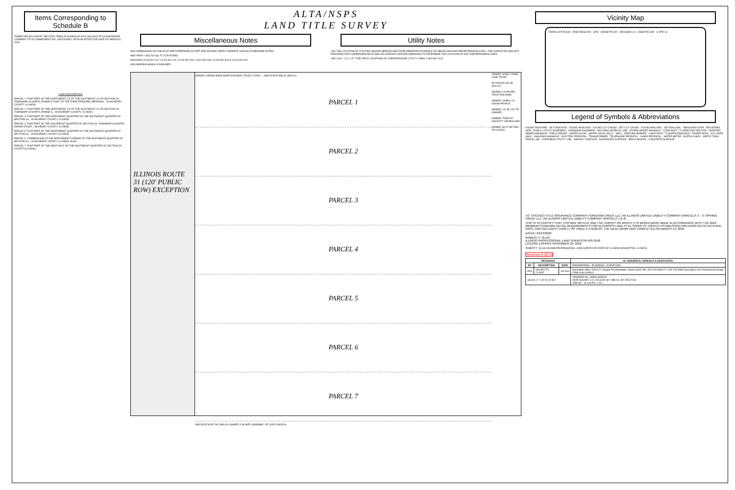Items Corresponding to Schedule B
THERE ARE NO SURVEY RELATED ITEMS IN SCHEDULE B IN CHICAGO TITLE INSURANCE COMPANY TITLE COMMITMENT NO. 18ST00065CL WITH AN EFFECTIVE DATE OF MARCH 8, 2018
LAND DESCRIPTION
PARCEL 1: THAT PART OF THE NORTHWEST 1/4 OF THE SOUTHEAST 1/4 OF SECTION 34, TOWNSHIP 44 NORTH, RANGE 8, EAST OF THE THIRD PRINCIPAL MERIDIAN... IN MCHENRY COUNTY, ILLINOIS.
PARCEL 2: THAT PART OF THE NORTHWEST 1/4 OF THE SOUTHEAST 1/4 OF SECTION 34, TOWNSHIP 44 NORTH, RANGE 8... IN MCHENRY COUNTY, ILLINOIS.
PARCEL 3: THAT PART OF THE NORTHWEST QUARTER OF THE SOUTHEAST QUARTER OF SECTION 34... IN MCHENRY COUNTY, ILLINOIS.
PARCEL 4: THAT PART OF THE SOUTHEAST QUARTER OF SECTION 34, TOWNSHIP 44 NORTH, RANGE 8 EAST... MCHENRY COUNTY, ILLINOIS.
PARCEL 5: THAT PART OF THE NORTHWEST QUARTER OF THE SOUTHEAST QUARTER OF SECTION 34... IN MCHENRY COUNTY, ILLINOIS.
PARCEL 6: COMMENCING AT THE NORTHWEST CORNER OF THE SOUTHEAST QUARTER OF SECTION 34... IN MCHENRY COUNTY, ILLINOIS. ALSO
PARCEL 7: THAT PART OF THE WEST HALF OF THE SOUTHEAST QUARTER OF SECTION 34... COUNTY,ILLINOIS.)
ALTA/NSPS
LAND TITLE SURVEY
Miscellaneous Notes
MN1 DIMENSIONS ON THIS PLAT ARE EXPRESSED IN FEET AND DECIMAL PARTS THEREOF UNLESS OTHERWISE NOTED.
MN2 AREA = 363,704 SQ. FT, 8.35 ACRES
MN3 PINS-14-34-401-012, 14-34-401-013, 14-34-451-004, 14-34-451-005, 14-34-451-003 & 14-34-451-037
MN4 BEARING BASIS IS ASSUMED
Utility Notes
UN1 THE LOCATION OF UTILITIES SHOWN HEREON ARE FROM OBSERVED EVIDENCE OF ABOVE GROUND APPURTENANCES ONLY. THE SURVEYOR WAS NOT PROVIDED WITH UNDERGROUND PLANS OR SURFACE GROUND MARKINGS TO DETERMINE THE LOCATION OF ANY SUBTERRANEAN USES.
UN2 CALL "J.U.L.I.E." FOR FIELD LOCATIONS OF UNDERGROUND UTILITY LINES 1-800-892-0123
ILLINOIS ROUTE 31 (120' PUBLIC ROW) EXCEPTION
OWNER: HARRIS BANK BARR NATIONAL TRUST 112059 — S89°54'45"E 568.00' (568.00')
PARCEL 1
PARCEL 2
PARCEL 3
PARCEL 4
PARCEL 5
PARCEL 6
PARCEL 7
N89°54'45"W 567.94' (568.00') OWNER: CALVARY ASSEMBLY OF GOD CHURCH
OWNER: WISE II FARM LAND TRUST
S0°05'34"W 640.36' (640.00')
OWNER: CD PA REV TRUST BALDWIN
OWNER: JAMES J & SUSAN PAYAUS
OWNER: CK JE LOV TR LEMKER
OWNER: TIMOTHY CHASTITY GROENLAND
OWNER: MJ R JNT REV TR CURTIS
Vicinity Map
TERRA COTTA AVE · PINE RIDGE RD · SITE · MARIETTA DR · ORCHARD LN · ANNETTE AVE · IL RTE 31
Legend of Symbols & Abbreviations
FOUND IRON PIPE · SET IRON ROD · FOUND IRON ROD · FOUND CUT CROSS · SET CUT CROSS · FOUND MAG NAIL · SET MAG NAIL · MEASURED DATA · RECORDED DATA · PUBLIC UTILITY EASEMENT · DRAINAGE EASEMENT · BUILDING SETBACK LINE · STORM SEWER MANHOLE · CURB INLET · FLARED END SECTION · SANITARY SEWER MANHOLE · FIRE HYDRANT · WATER VALVE · WATER VALVE VAULT · WELL · PIPELINE MARKER · LIGHT POLE · FLAGPOLE/MAILBOX · POWER POLE · GUY WIRE · SIGN · UNKNOWN MANHOLE · ELECTRIC PEDESTAL · TRANSFORMER · TELEPHONE PEDESTAL · CABLE PEDESTAL · WATER METER · BUFFALO BOX · SEPTIC TANK · FENCE LINE · OVERHEAD UTILITY LINE · ASPHALT SURFACE · AGGREGATE SURFACE · BRICK PAVERS · CONCRETE SURFACE
TO: CHICAGO TITLE INSURANCE COMPANY; FORDHAM CREEK LLC, AN ILLINOIS LIMITED LIABILITY COMPANY (PARCELS 3 - 7): SPRING CREEK LLC, AN ILLINOIS LIMITED LIABILITY COMPANY (PARCELS 1 & 2)
THIS IS TO CERTIFY THAT THIS MAP OR PLAT AND THE SURVEY ON WHICH IT IS BASED WERE MADE IN ACCORDANCE WITH THE 2016 MINIMUM STANDARD DETAIL REQUIREMENTS FOR ALTA/NSPS LAND TITLE SURVEYS, JOINTLY ESTABLISHED AND ADOPTED BY ALTA AND NSPS, AND INCLUDES ITEMS (-) OF TABLE A THEREOF. THE FIELD WORK WAS COMPLETED ON MARCH 13, 2018.
DATED: 03/13/2018
ROBERT F. SLUIS
ILLINOIS PROFESSIONAL LAND SURVEYOR #35-3558
LICENSE EXPIRES NOVEMBER 30, 2018
ROBERT F. SLUIS 35-3558 PROFESSIONAL LAND SURVEYOR STATE OF ILLINOIS MANHATTAN, ILLINOIS
Received 8-28-18
| REVISIONS | | | M. GINGERICH, GEREAUX & ASSOCIATES |
| --- | --- | --- | --- |
| BY | DESCRIPTION | DATE | ENGINEERING • PLANNING • SURVEYING |
| RFS | ISSUED TO CLIENT | 3/21/18 | Manhattan Office 25620 S. Gougar Rd Manhattan, Illinois 60442 PH. 815-478-9680 FX. 815-478-9685 www.mg2a.com Professional Design FIRM #184.005003 |
| SCALE 1" = 40' (0 40' 80') | | | ORDERED BY: GREG BARICH DATE ISSUED: 3-21-2018 DR. BY: NIB CK. BY: RFS FILE: JOB NO.: 18-143 PG: 1 of 1 |